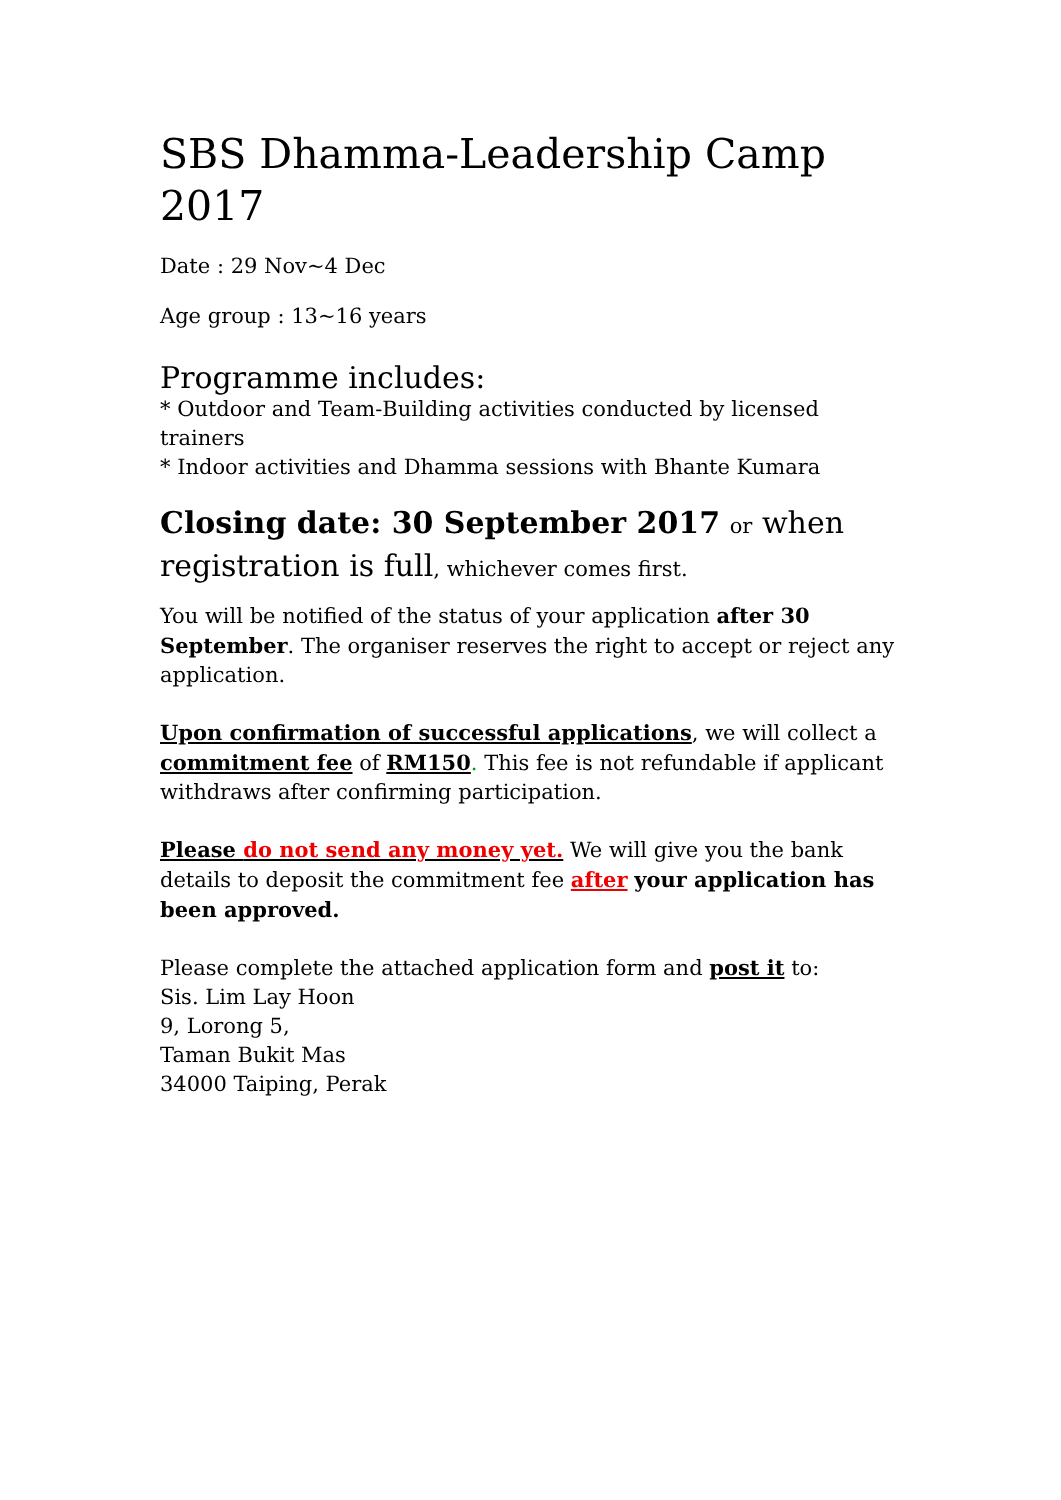SBS Dhamma-Leadership Camp 2017
Date : 29 Nov~4 Dec
Age group : 13~16 years
Programme includes:
* Outdoor and Team-Building activities conducted by licensed trainers
* Indoor activities and Dhamma sessions with Bhante Kumara
Closing date: 30 September 2017 or when registration is full, whichever comes first.
You will be notified of the status of your application after 30 September. The organiser reserves the right to accept or reject any application.
Upon confirmation of successful applications, we will collect a commitment fee of RM150. This fee is not refundable if applicant withdraws after confirming participation.
Please do not send any money yet. We will give you the bank details to deposit the commitment fee after your application has been approved.
Please complete the attached application form and post it to:
Sis. Lim Lay Hoon
9, Lorong 5,
Taman Bukit Mas
34000 Taiping, Perak